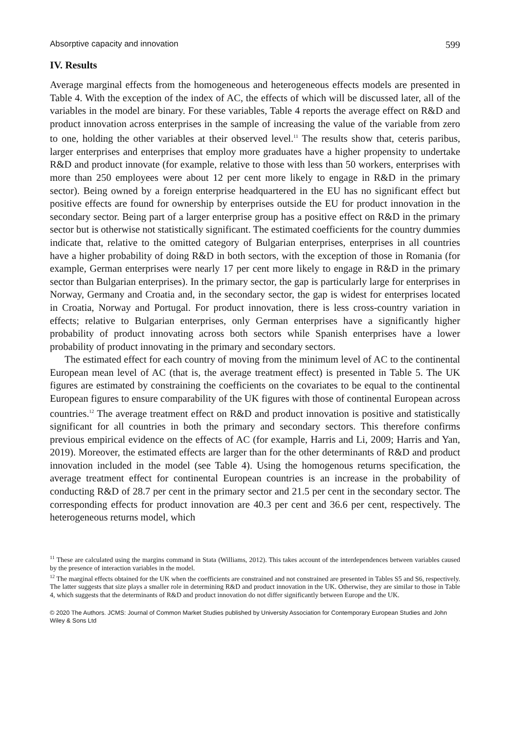Absorptive capacity and innovation 599
IV. Results
Average marginal effects from the homogeneous and heterogeneous effects models are presented in Table 4. With the exception of the index of AC, the effects of which will be discussed later, all of the variables in the model are binary. For these variables, Table 4 reports the average effect on R&D and product innovation across enterprises in the sample of increasing the value of the variable from zero to one, holding the other variables at their observed level.<sup>11</sup> The results show that, ceteris paribus, larger enterprises and enterprises that employ more graduates have a higher propensity to undertake R&D and product innovate (for example, relative to those with less than 50 workers, enterprises with more than 250 employees were about 12 per cent more likely to engage in R&D in the primary sector). Being owned by a foreign enterprise headquartered in the EU has no significant effect but positive effects are found for ownership by enterprises outside the EU for product innovation in the secondary sector. Being part of a larger enterprise group has a positive effect on R&D in the primary sector but is otherwise not statistically significant. The estimated coefficients for the country dummies indicate that, relative to the omitted category of Bulgarian enterprises, enterprises in all countries have a higher probability of doing R&D in both sectors, with the exception of those in Romania (for example, German enterprises were nearly 17 per cent more likely to engage in R&D in the primary sector than Bulgarian enterprises). In the primary sector, the gap is particularly large for enterprises in Norway, Germany and Croatia and, in the secondary sector, the gap is widest for enterprises located in Croatia, Norway and Portugal. For product innovation, there is less cross-country variation in effects; relative to Bulgarian enterprises, only German enterprises have a significantly higher probability of product innovating across both sectors while Spanish enterprises have a lower probability of product innovating in the primary and secondary sectors.
The estimated effect for each country of moving from the minimum level of AC to the continental European mean level of AC (that is, the average treatment effect) is presented in Table 5. The UK figures are estimated by constraining the coefficients on the covariates to be equal to the continental European figures to ensure comparability of the UK figures with those of continental European across countries.<sup>12</sup> The average treatment effect on R&D and product innovation is positive and statistically significant for all countries in both the primary and secondary sectors. This therefore confirms previous empirical evidence on the effects of AC (for example, Harris and Li, 2009; Harris and Yan, 2019). Moreover, the estimated effects are larger than for the other determinants of R&D and product innovation included in the model (see Table 4). Using the homogenous returns specification, the average treatment effect for continental European countries is an increase in the probability of conducting R&D of 28.7 per cent in the primary sector and 21.5 per cent in the secondary sector. The corresponding effects for product innovation are 40.3 per cent and 36.6 per cent, respectively. The heterogeneous returns model, which
<sup>11</sup> These are calculated using the margins command in Stata (Williams, 2012). This takes account of the interdependences between variables caused by the presence of interaction variables in the model.
<sup>12</sup> The marginal effects obtained for the UK when the coefficients are constrained and not constrained are presented in Tables S5 and S6, respectively. The latter suggests that size plays a smaller role in determining R&D and product innovation in the UK. Otherwise, they are similar to those in Table 4, which suggests that the determinants of R&D and product innovation do not differ significantly between Europe and the UK.
© 2020 The Authors. JCMS: Journal of Common Market Studies published by University Association for Contemporary European Studies and John Wiley & Sons Ltd